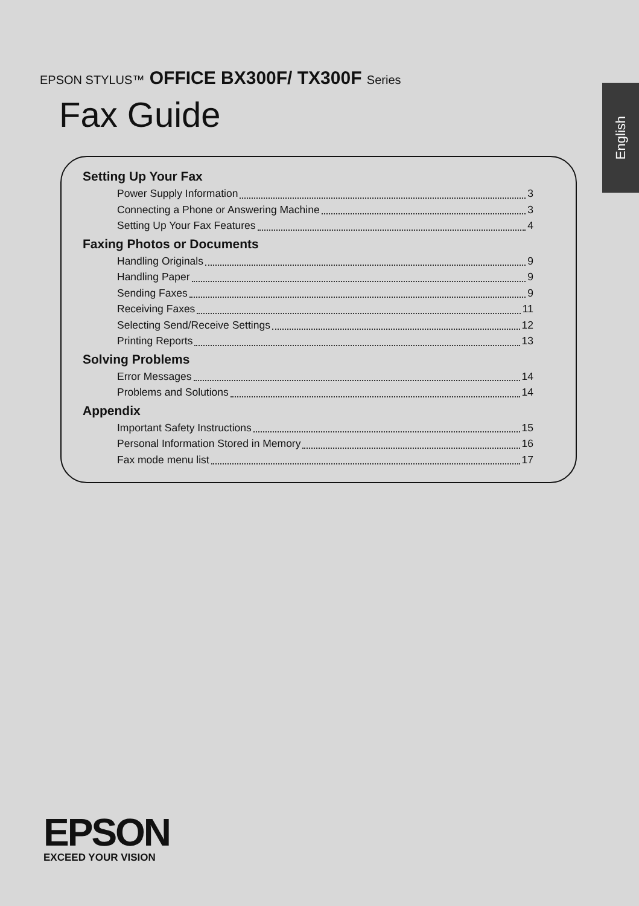EPSON STYLUS™ OFFICE BX300F/ TX300F Series
Fax Guide
English
Setting Up Your Fax
Power Supply Information 3
Connecting a Phone or Answering Machine 3
Setting Up Your Fax Features 4
Faxing Photos or Documents
Handling Originals 9
Handling Paper 9
Sending Faxes 9
Receiving Faxes 11
Selecting Send/Receive Settings 12
Printing Reports 13
Solving Problems
Error Messages 14
Problems and Solutions 14
Appendix
Important Safety Instructions 15
Personal Information Stored in Memory 16
Fax mode menu list 17
EPSON
EXCEED YOUR VISION